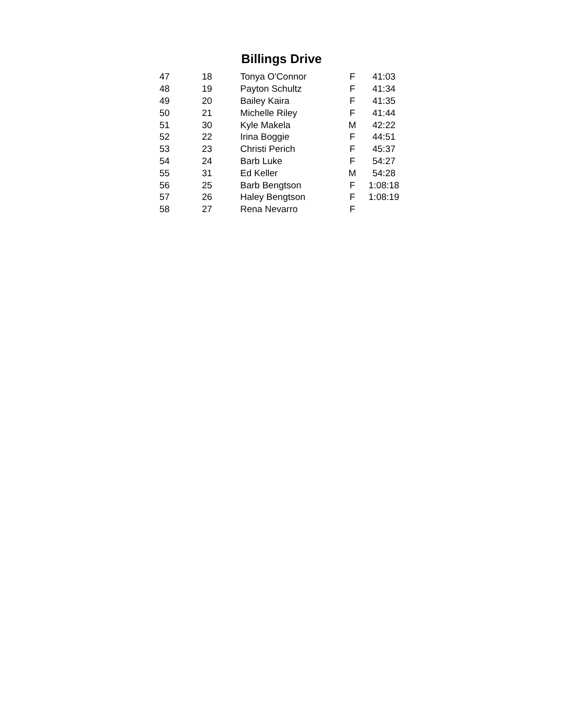Billings Drive
| 47 | 18 | Tonya O'Connor | F | 41:03 |
| 48 | 19 | Payton Schultz | F | 41:34 |
| 49 | 20 | Bailey Kaira | F | 41:35 |
| 50 | 21 | Michelle Riley | F | 41:44 |
| 51 | 30 | Kyle Makela | M | 42:22 |
| 52 | 22 | Irina Boggie | F | 44:51 |
| 53 | 23 | Christi Perich | F | 45:37 |
| 54 | 24 | Barb Luke | F | 54:27 |
| 55 | 31 | Ed Keller | M | 54:28 |
| 56 | 25 | Barb Bengtson | F | 1:08:18 |
| 57 | 26 | Haley Bengtson | F | 1:08:19 |
| 58 | 27 | Rena Nevarro | F | |